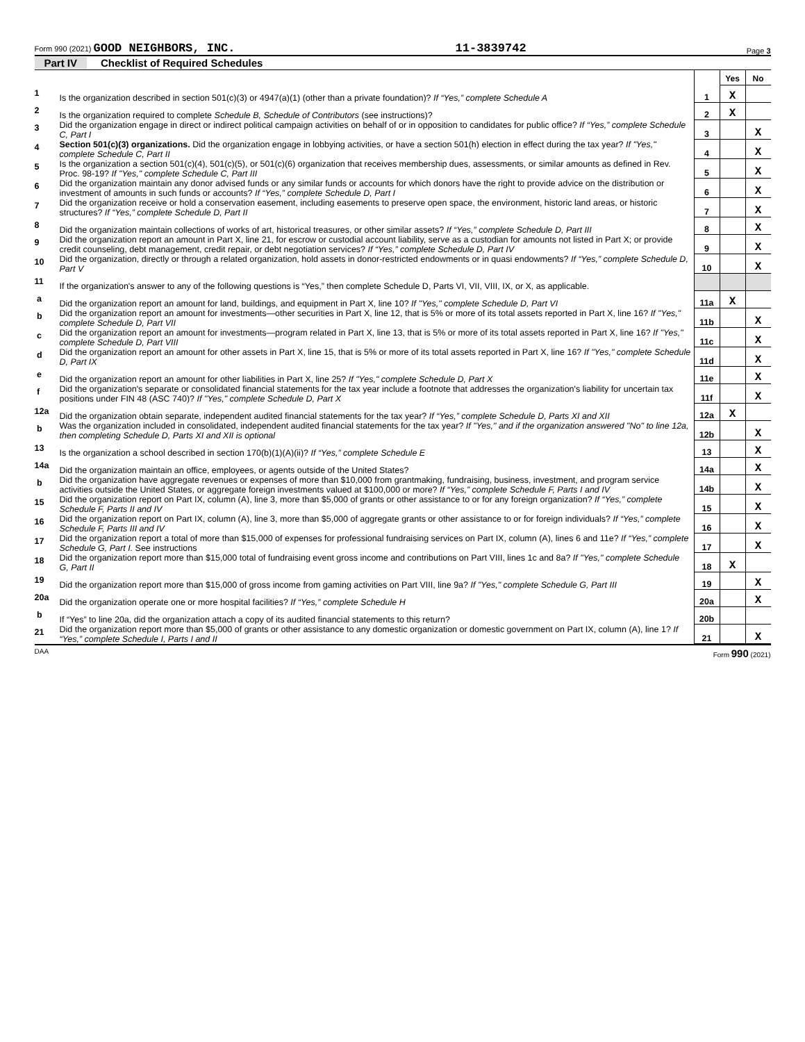Form 990 (2021) GOOD NEIGHBORS, INC.
11-3839742
Page 3
Part IV Checklist of Required Schedules
| | | | Yes | No |
| 1 | Is the organization described in section 501(c)(3) or 4947(a)(1) (other than a private foundation)? If “Yes,” complete Schedule A | 1 | X | |
| 2 | Is the organization required to complete Schedule B, Schedule of Contributors (see instructions)? | 2 | X | |
| 3 | Did the organization engage in direct or indirect political campaign activities on behalf of or in opposition to candidates for public office? If “Yes,” complete Schedule C, Part I | 3 | | X |
| 4 | Section 501(c)(3) organizations. Did the organization engage in lobbying activities, or have a section 501(h) election in effect during the tax year? If "Yes," complete Schedule C, Part II | 4 | | X |
| 5 | Is the organization a section 501(c)(4), 501(c)(5), or 501(c)(6) organization that receives membership dues, assessments, or similar amounts as defined in Rev. Proc. 98-19? If "Yes," complete Schedule C, Part III | 5 | | X |
| 6 | Did the organization maintain any donor advised funds or any similar funds or accounts for which donors have the right to provide advice on the distribution or investment of amounts in such funds or accounts? If “Yes,” complete Schedule D, Part I | 6 | | X |
| 7 | Did the organization receive or hold a conservation easement, including easements to preserve open space, the environment, historic land areas, or historic structures? If “Yes,” complete Schedule D, Part II | 7 | | X |
| 8 | Did the organization maintain collections of works of art, historical treasures, or other similar assets? If “Yes,” complete Schedule D, Part III | 8 | | X |
| 9 | Did the organization report an amount in Part X, line 21, for escrow or custodial account liability, serve as a custodian for amounts not listed in Part X; or provide credit counseling, debt management, credit repair, or debt negotiation services? If “Yes,” complete Schedule D, Part IV | 9 | | X |
| 10 | Did the organization, directly or through a related organization, hold assets in donor-restricted endowments or in quasi endowments? If “Yes,” complete Schedule D, Part V | 10 | | X |
| 11 | If the organization's answer to any of the following questions is “Yes,” then complete Schedule D, Parts VI, VII, VIII, IX, or X, as applicable. | | | |
| a | Did the organization report an amount for land, buildings, and equipment in Part X, line 10? If "Yes," complete Schedule D, Part VI | 11a | X | |
| b | Did the organization report an amount for investments—other securities in Part X, line 12, that is 5% or more of its total assets reported in Part X, line 16? If "Yes," complete Schedule D, Part VII | 11b | | X |
| c | Did the organization report an amount for investments—program related in Part X, line 13, that is 5% or more of its total assets reported in Part X, line 16? If "Yes," complete Schedule D, Part VIII | 11c | | X |
| d | Did the organization report an amount for other assets in Part X, line 15, that is 5% or more of its total assets reported in Part X, line 16? If "Yes," complete Schedule D, Part IX | 11d | | X |
| e | Did the organization report an amount for other liabilities in Part X, line 25? If "Yes," complete Schedule D, Part X | 11e | | X |
| f | Did the organization's separate or consolidated financial statements for the tax year include a footnote that addresses the organization's liability for uncertain tax positions under FIN 48 (ASC 740)? If "Yes," complete Schedule D, Part X | 11f | | X |
| 12a | Did the organization obtain separate, independent audited financial statements for the tax year? If “Yes,” complete Schedule D, Parts XI and XII | 12a | X | |
| b | Was the organization included in consolidated, independent audited financial statements for the tax year? If "Yes," and if the organization answered "No" to line 12a, then completing Schedule D, Parts XI and XII is optional | 12b | | X |
| 13 | Is the organization a school described in section 170(b)(1)(A)(ii)? If “Yes,” complete Schedule E | 13 | | X |
| 14a | Did the organization maintain an office, employees, or agents outside of the United States? | 14a | | X |
| b | Did the organization have aggregate revenues or expenses of more than $10,000 from grantmaking, fundraising, business, investment, and program service activities outside the United States, or aggregate foreign investments valued at $100,000 or more? If “Yes,” complete Schedule F, Parts I and IV | 14b | | X |
| 15 | Did the organization report on Part IX, column (A), line 3, more than $5,000 of grants or other assistance to or for any foreign organization? If “Yes,” complete Schedule F, Parts II and IV | 15 | | X |
| 16 | Did the organization report on Part IX, column (A), line 3, more than $5,000 of aggregate grants or other assistance to or for foreign individuals? If “Yes,” complete Schedule F, Parts III and IV | 16 | | X |
| 17 | Did the organization report a total of more than $15,000 of expenses for professional fundraising services on Part IX, column (A), lines 6 and 11e? If “Yes,” complete Schedule G, Part I. See instructions | 17 | | X |
| 18 | Did the organization report more than $15,000 total of fundraising event gross income and contributions on Part VIII, lines 1c and 8a? If "Yes," complete Schedule G, Part II | 18 | X | |
| 19 | Did the organization report more than $15,000 of gross income from gaming activities on Part VIII, line 9a? If "Yes," complete Schedule G, Part III | 19 | | X |
| 20a | Did the organization operate one or more hospital facilities? If “Yes,” complete Schedule H | 20a | | X |
| b | If “Yes” to line 20a, did the organization attach a copy of its audited financial statements to this return? | 20b | | |
| 21 | Did the organization report more than $5,000 of grants or other assistance to any domestic organization or domestic government on Part IX, column (A), line 1? If “Yes,” complete Schedule I, Parts I and II | 21 | | X |
DAA Form 990 (2021)